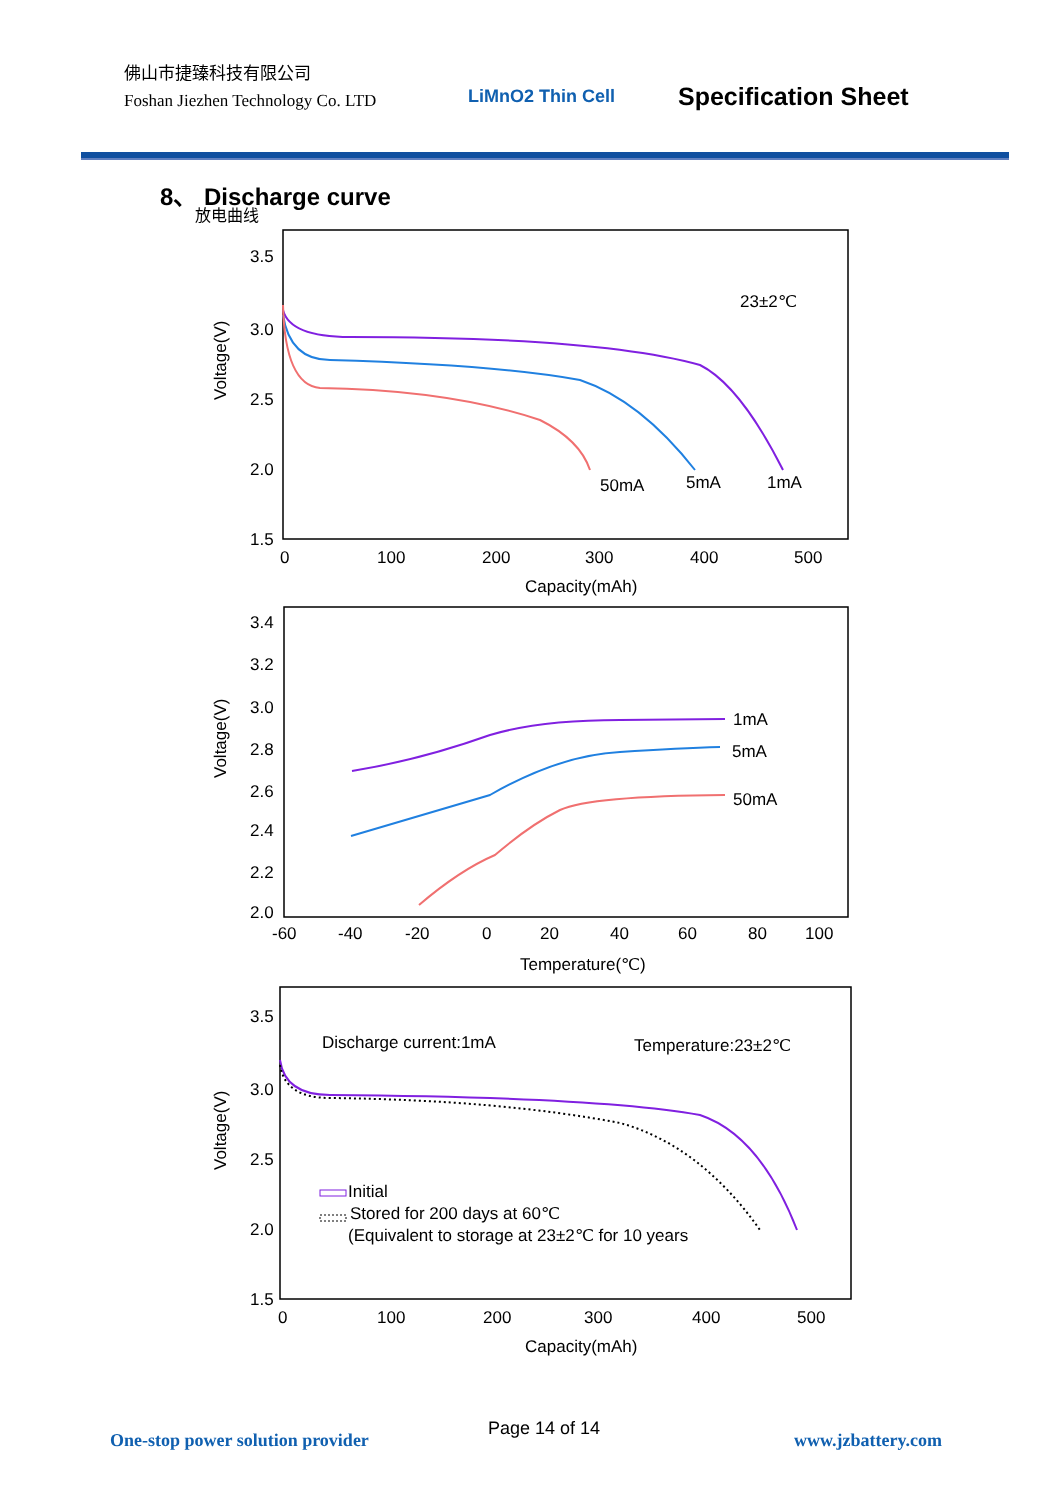佛山市捷臻科技有限公司
Foshan Jiezhen Technology Co. LTD
LiMnO2 Thin Cell Specification Sheet
8、 Discharge curve
放电曲线
3.5
3.0
2.5
2.0
1.5
0
100
200
300
400
500
Capacity(mAh)
Voltage(V)
23±2℃
50mA
5mA
1mA
3.4
3.2
3.0
2.8
2.6
2.4
2.2
2.0
-60
-40
-20
0
20
40
60
80
100
Temperature(℃)
Voltage(V)
1mA
5mA
50mA
3.5
3.0
2.5
2.0
1.5
0
100
200
300
400
500
Capacity(mAh)
Voltage(V)
Discharge current:1mA
Temperature:23±2℃
Initial
Stored for 200 days at 60℃
(Equivalent to storage at 23±2℃ for 10 years
One-stop power solution provider
Page 14 of 14
www.jzbattery.com